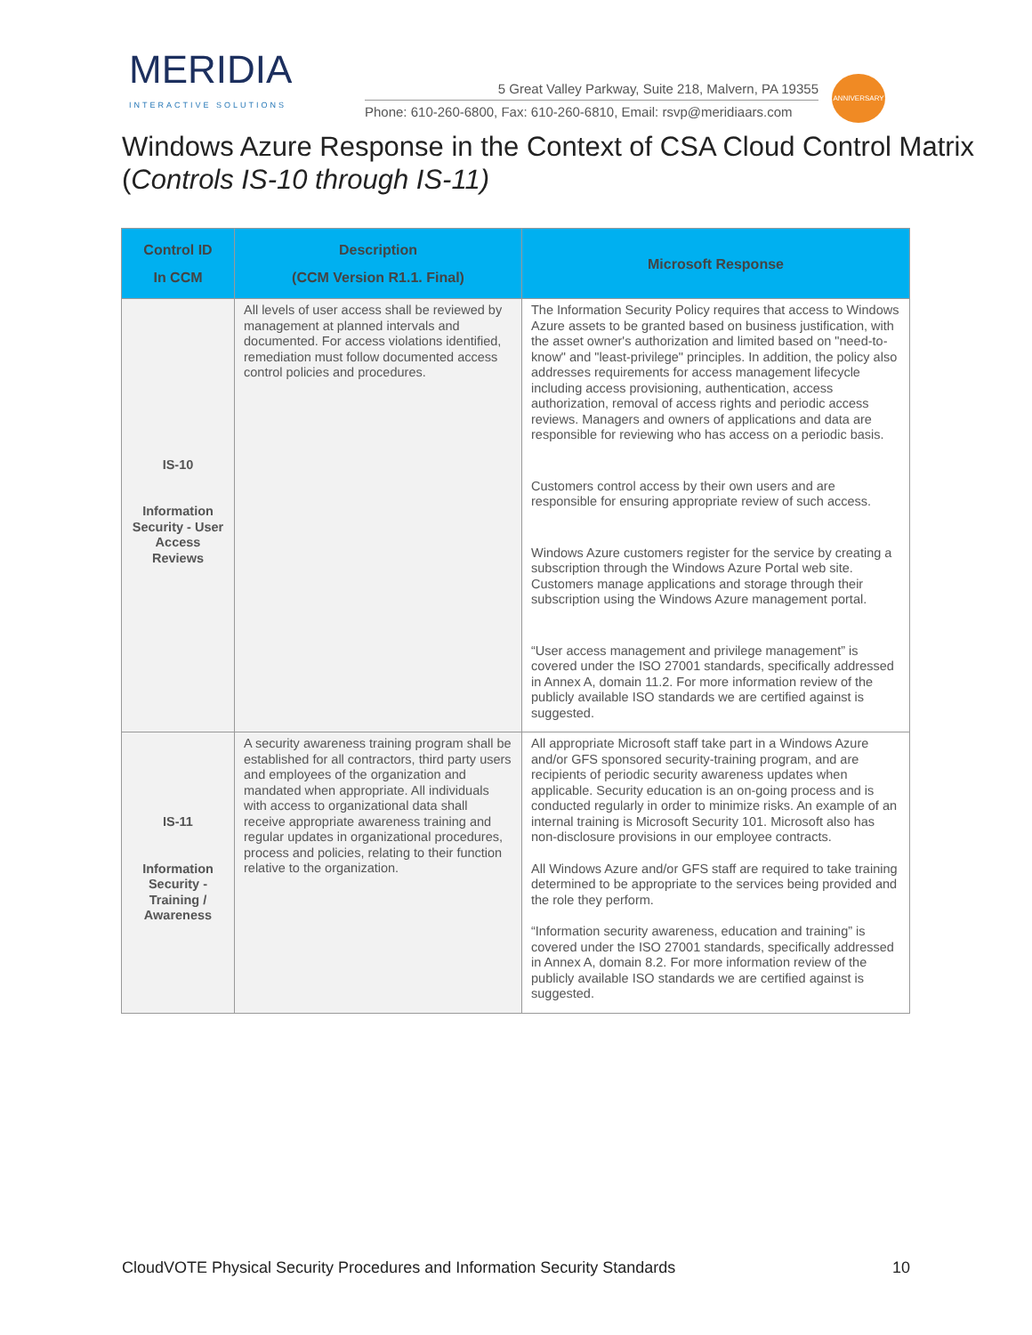MERIDIA
INTERACTIVE SOLUTIONS
5 Great Valley Parkway, Suite 218, Malvern, PA 19355
Phone: 610-260-6800, Fax: 610-260-6810, Email: rsvp@meridiaars.com
ANNIVERSARY
Windows Azure Response in the Context of CSA Cloud Control Matrix (Controls IS-10 through IS-11)
| Control ID In CCM | Description (CCM Version R1.1. Final) | Microsoft Response |
| --- | --- | --- |
| IS-10 Information Security - User Access Reviews | All levels of user access shall be reviewed by management at planned intervals and documented. For access violations identified, remediation must follow documented access control policies and procedures. | The Information Security Policy requires that access to Windows Azure assets to be granted based on business justification, with the asset owner's authorization and limited based on "need-to-know" and "least-privilege" principles. In addition, the policy also addresses requirements for access management lifecycle including access provisioning, authentication, access authorization, removal of access rights and periodic access reviews. Managers and owners of applications and data are responsible for reviewing who has access on a periodic basis. Customers control access by their own users and are responsible for ensuring appropriate review of such access. Windows Azure customers register for the service by creating a subscription through the Windows Azure Portal web site. Customers manage applications and storage through their subscription using the Windows Azure management portal. “User access management and privilege management” is covered under the ISO 27001 standards, specifically addressed in Annex A, domain 11.2. For more information review of the publicly available ISO standards we are certified against is suggested. |
| IS-11 Information Security - Training / Awareness | A security awareness training program shall be established for all contractors, third party users and employees of the organization and mandated when appropriate. All individuals with access to organizational data shall receive appropriate awareness training and regular updates in organizational procedures, process and policies, relating to their function relative to the organization. | All appropriate Microsoft staff take part in a Windows Azure and/or GFS sponsored security-training program, and are recipients of periodic security awareness updates when applicable. Security education is an on-going process and is conducted regularly in order to minimize risks. An example of an internal training is Microsoft Security 101. Microsoft also has non-disclosure provisions in our employee contracts. All Windows Azure and/or GFS staff are required to take training determined to be appropriate to the services being provided and the role they perform. “Information security awareness, education and training” is covered under the ISO 27001 standards, specifically addressed in Annex A, domain 8.2. For more information review of the publicly available ISO standards we are certified against is suggested. |
CloudVOTE Physical Security Procedures and Information Security Standards 10